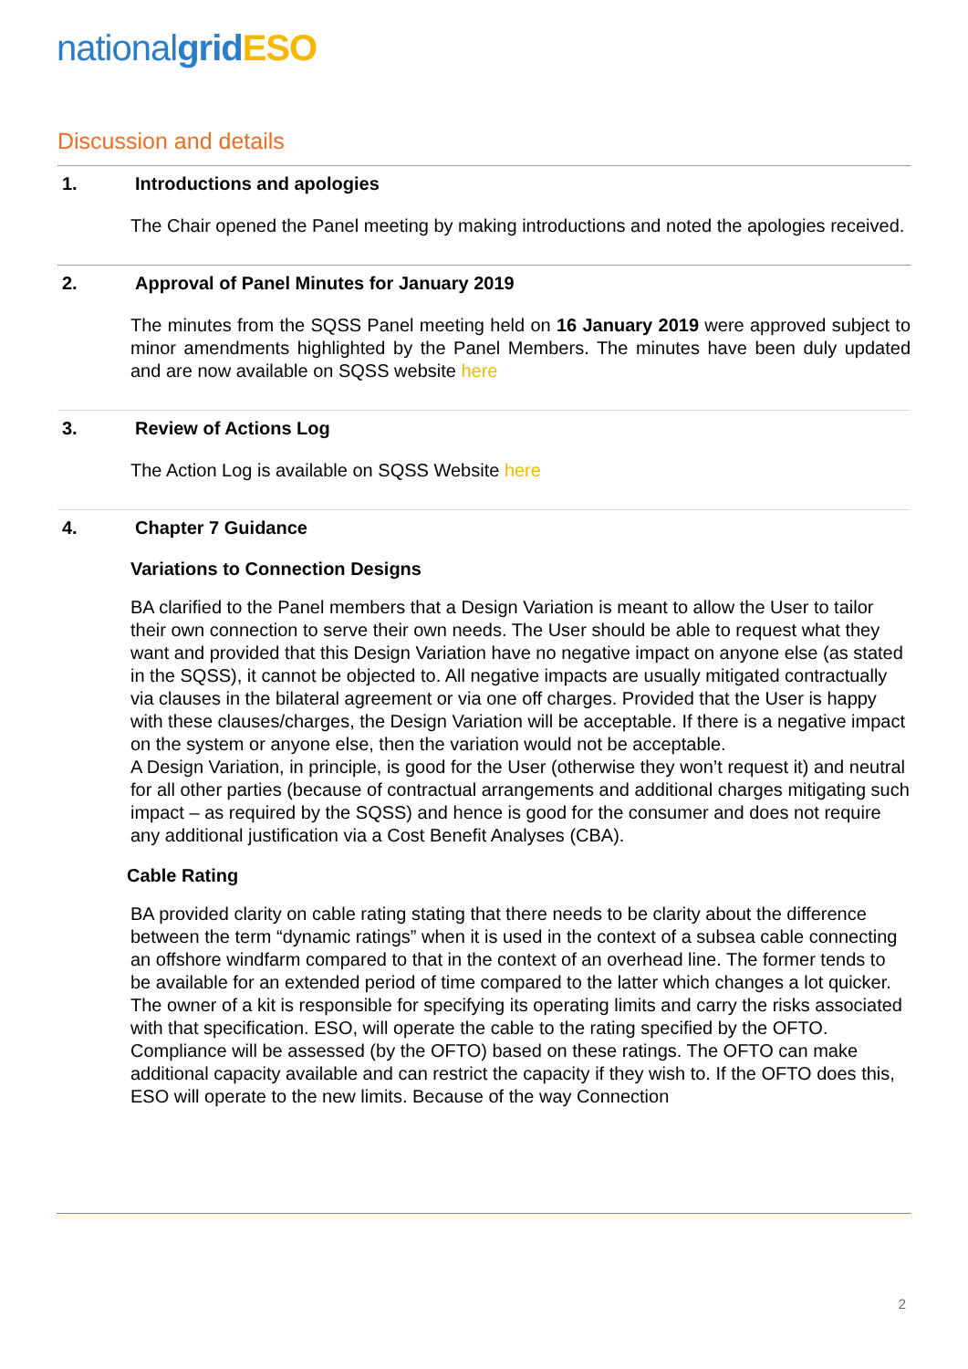nationalgrid ESO
Discussion and details
1. Introductions and apologies
The Chair opened the Panel meeting by making introductions and noted the apologies received.
2. Approval of Panel Minutes for January 2019
The minutes from the SQSS Panel meeting held on 16 January 2019 were approved subject to minor amendments highlighted by the Panel Members. The minutes have been duly updated and are now available on SQSS website here
3. Review of Actions Log
The Action Log is available on SQSS Website here
4. Chapter 7 Guidance
Variations to Connection Designs
BA clarified to the Panel members that a Design Variation is meant to allow the User to tailor their own connection to serve their own needs. The User should be able to request what they want and provided that this Design Variation have no negative impact on anyone else (as stated in the SQSS), it cannot be objected to. All negative impacts are usually mitigated contractually via clauses in the bilateral agreement or via one off charges. Provided that the User is happy with these clauses/charges, the Design Variation will be acceptable. If there is a negative impact on the system or anyone else, then the variation would not be acceptable.
A Design Variation, in principle, is good for the User (otherwise they won’t request it) and neutral for all other parties (because of contractual arrangements and additional charges mitigating such impact – as required by the SQSS) and hence is good for the consumer and does not require any additional justification via a Cost Benefit Analyses (CBA).
Cable Rating
BA provided clarity on cable rating stating that there needs to be clarity about the difference between the term “dynamic ratings” when it is used in the context of a subsea cable connecting an offshore windfarm compared to that in the context of an overhead line. The former tends to be available for an extended period of time compared to the latter which changes a lot quicker.
The owner of a kit is responsible for specifying its operating limits and carry the risks associated with that specification. ESO, will operate the cable to the rating specified by the OFTO. Compliance will be assessed (by the OFTO) based on these ratings. The OFTO can make additional capacity available and can restrict the capacity if they wish to. If the OFTO does this, ESO will operate to the new limits. Because of the way Connection
2